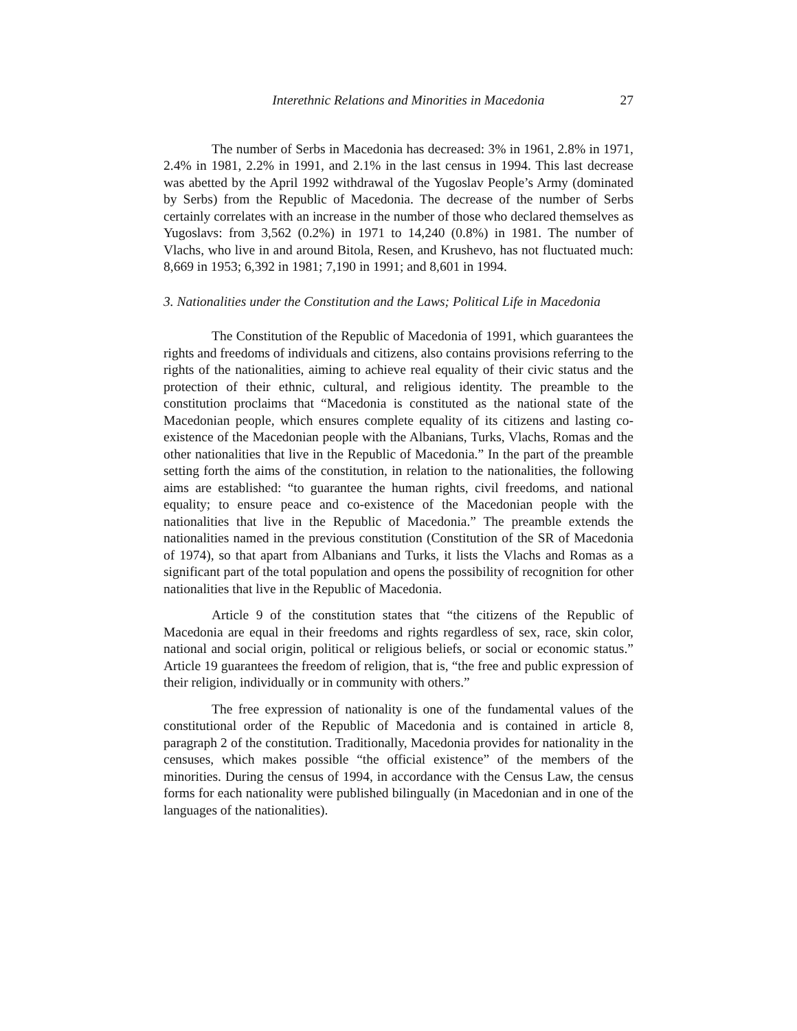Interethnic Relations and Minorities in Macedonia 27
The number of Serbs in Macedonia has decreased: 3% in 1961, 2.8% in 1971, 2.4% in 1981, 2.2% in 1991, and 2.1% in the last census in 1994. This last decrease was abetted by the April 1992 withdrawal of the Yugoslav People’s Army (dominated by Serbs) from the Republic of Macedonia. The decrease of the number of Serbs certainly correlates with an increase in the number of those who declared themselves as Yugoslavs: from 3,562 (0.2%) in 1971 to 14,240 (0.8%) in 1981. The number of Vlachs, who live in and around Bitola, Resen, and Krushevo, has not fluctuated much: 8,669 in 1953; 6,392 in 1981; 7,190 in 1991; and 8,601 in 1994.
3. Nationalities under the Constitution and the Laws; Political Life in Macedonia
The Constitution of the Republic of Macedonia of 1991, which guarantees the rights and freedoms of individuals and citizens, also contains provisions referring to the rights of the nationalities, aiming to achieve real equality of their civic status and the protection of their ethnic, cultural, and religious identity. The preamble to the constitution proclaims that “Macedonia is constituted as the national state of the Macedonian people, which ensures complete equality of its citizens and lasting co-existence of the Macedonian people with the Albanians, Turks, Vlachs, Romas and the other nationalities that live in the Republic of Macedonia.” In the part of the preamble setting forth the aims of the constitution, in relation to the nationalities, the following aims are established: “to guarantee the human rights, civil freedoms, and national equality; to ensure peace and co-existence of the Macedonian people with the nationalities that live in the Republic of Macedonia.” The preamble extends the nationalities named in the previous constitution (Constitution of the SR of Macedonia of 1974), so that apart from Albanians and Turks, it lists the Vlachs and Romas as a significant part of the total population and opens the possibility of recognition for other nationalities that live in the Republic of Macedonia.
Article 9 of the constitution states that “the citizens of the Republic of Macedonia are equal in their freedoms and rights regardless of sex, race, skin color, national and social origin, political or religious beliefs, or social or economic status.” Article 19 guarantees the freedom of religion, that is, “the free and public expression of their religion, individually or in community with others.”
The free expression of nationality is one of the fundamental values of the constitutional order of the Republic of Macedonia and is contained in article 8, paragraph 2 of the constitution. Traditionally, Macedonia provides for nationality in the censuses, which makes possible “the official existence” of the members of the minorities. During the census of 1994, in accordance with the Census Law, the census forms for each nationality were published bilingually (in Macedonian and in one of the languages of the nationalities).